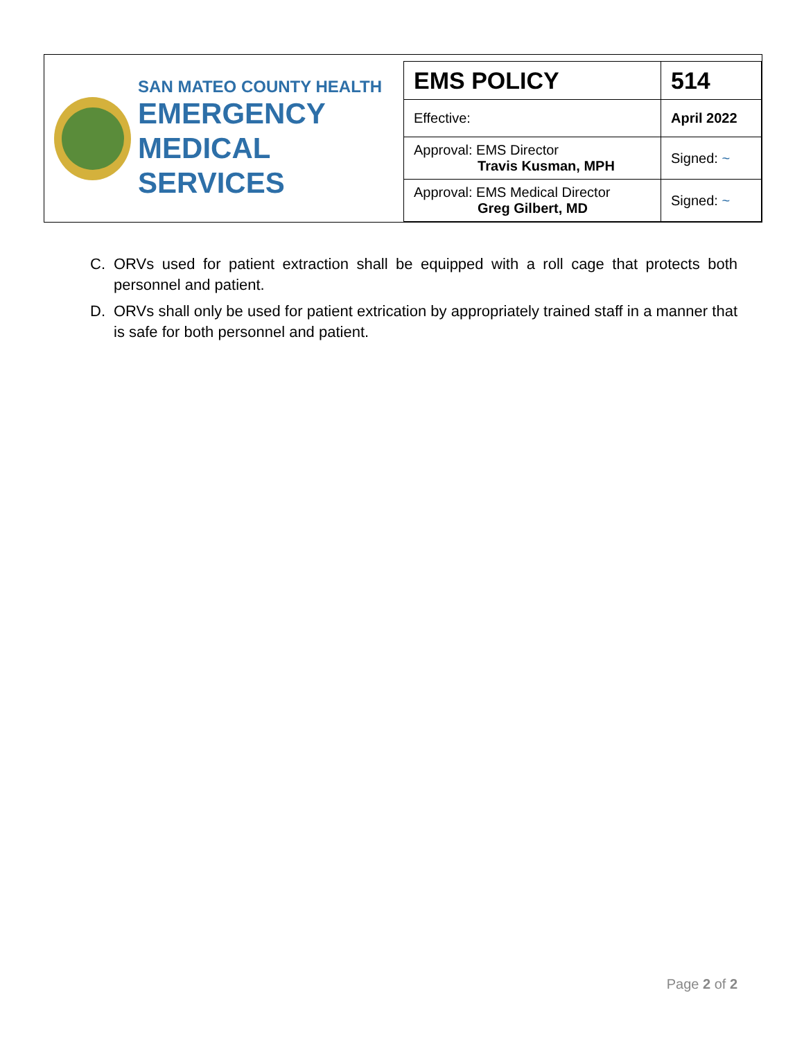SAN MATEO COUNTY HEALTH
EMERGENCY
MEDICAL SERVICES
| EMS POLICY | 514 |
| Effective: | April 2022 |
| Approval: EMS Director Travis Kusman, MPH | Signed: ~ |
| Approval: EMS Medical Director Greg Gilbert, MD | Signed: ~ |
C. ORVs used for patient extraction shall be equipped with a roll cage that protects both personnel and patient.
D. ORVs shall only be used for patient extrication by appropriately trained staff in a manner that is safe for both personnel and patient.
Page 2 of 2